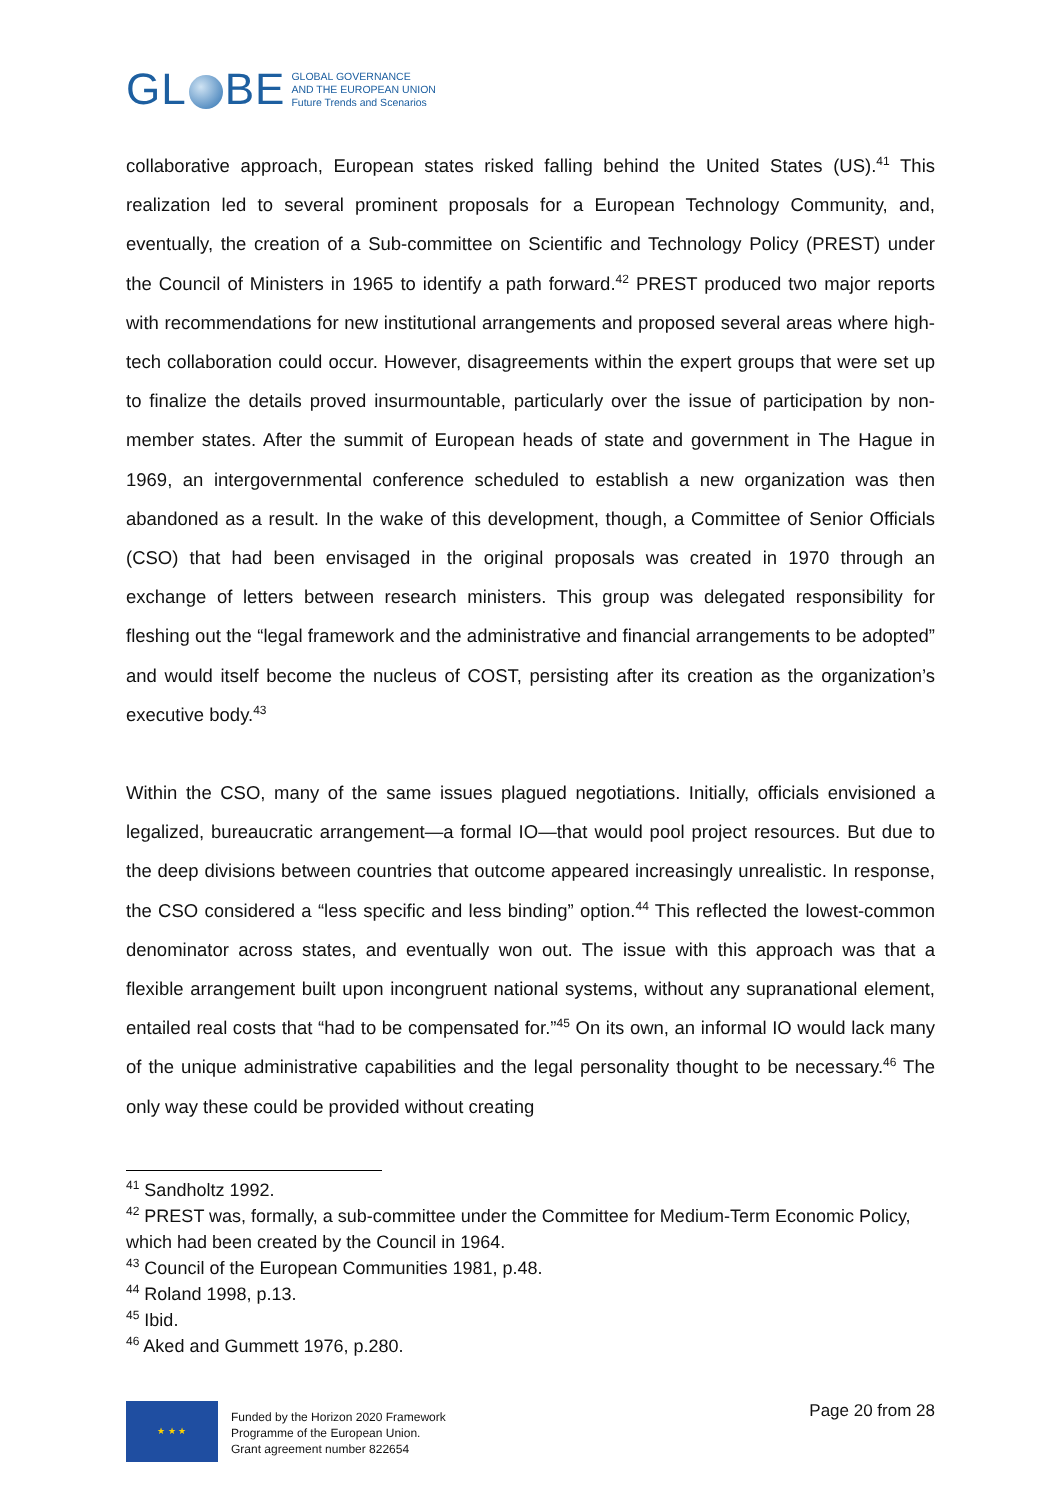GL BE
GLOBAL GOVERNANCE
AND THE EUROPEAN UNION
Future Trends and Scenarios
collaborative approach, European states risked falling behind the United States (US).<sup>41</sup> This realization led to several prominent proposals for a European Technology Community, and, eventually, the creation of a Sub-committee on Scientific and Technology Policy (PREST) under the Council of Ministers in 1965 to identify a path forward.<sup>42</sup> PREST produced two major reports with recommendations for new institutional arrangements and proposed several areas where high-tech collaboration could occur. However, disagreements within the expert groups that were set up to finalize the details proved insurmountable, particularly over the issue of participation by non-member states. After the summit of European heads of state and government in The Hague in 1969, an intergovernmental conference scheduled to establish a new organization was then abandoned as a result. In the wake of this development, though, a Committee of Senior Officials (CSO) that had been envisaged in the original proposals was created in 1970 through an exchange of letters between research ministers. This group was delegated responsibility for fleshing out the “legal framework and the administrative and financial arrangements to be adopted” and would itself become the nucleus of COST, persisting after its creation as the organization’s executive body.<sup>43</sup>
Within the CSO, many of the same issues plagued negotiations. Initially, officials envisioned a legalized, bureaucratic arrangement—a formal IO—that would pool project resources. But due to the deep divisions between countries that outcome appeared increasingly unrealistic. In response, the CSO considered a “less specific and less binding” option.<sup>44</sup> This reflected the lowest-common denominator across states, and eventually won out. The issue with this approach was that a flexible arrangement built upon incongruent national systems, without any supranational element, entailed real costs that “had to be compensated for.”<sup>45</sup> On its own, an informal IO would lack many of the unique administrative capabilities and the legal personality thought to be necessary.<sup>46</sup> The only way these could be provided without creating
<sup>41</sup> Sandholtz 1992.
<sup>42</sup> PREST was, formally, a sub-committee under the Committee for Medium-Term Economic Policy, which had been created by the Council in 1964.
<sup>43</sup> Council of the European Communities 1981, p.48.
<sup>44</sup> Roland 1998, p.13.
<sup>45</sup> Ibid.
<sup>46</sup> Aked and Gummett 1976, p.280.
★ ★ ★
Funded by the Horizon 2020 Framework
Programme of the European Union.
Grant agreement number 822654
Page 20 from 28